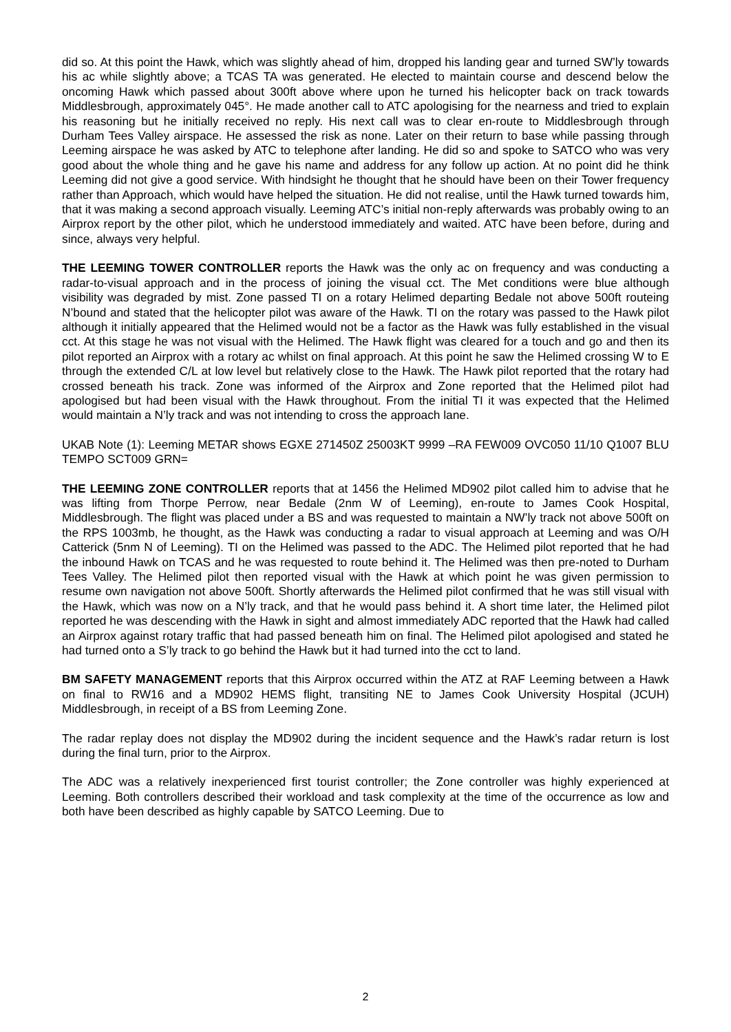did so. At this point the Hawk, which was slightly ahead of him, dropped his landing gear and turned SW’ly towards his ac while slightly above; a TCAS TA was generated. He elected to maintain course and descend below the oncoming Hawk which passed about 300ft above where upon he turned his helicopter back on track towards Middlesbrough, approximately 045°. He made another call to ATC apologising for the nearness and tried to explain his reasoning but he initially received no reply. His next call was to clear en-route to Middlesbrough through Durham Tees Valley airspace. He assessed the risk as none. Later on their return to base while passing through Leeming airspace he was asked by ATC to telephone after landing. He did so and spoke to SATCO who was very good about the whole thing and he gave his name and address for any follow up action. At no point did he think Leeming did not give a good service. With hindsight he thought that he should have been on their Tower frequency rather than Approach, which would have helped the situation. He did not realise, until the Hawk turned towards him, that it was making a second approach visually. Leeming ATC’s initial non-reply afterwards was probably owing to an Airprox report by the other pilot, which he understood immediately and waited. ATC have been before, during and since, always very helpful.
THE LEEMING TOWER CONTROLLER reports the Hawk was the only ac on frequency and was conducting a radar-to-visual approach and in the process of joining the visual cct. The Met conditions were blue although visibility was degraded by mist. Zone passed TI on a rotary Helimed departing Bedale not above 500ft routeing N’bound and stated that the helicopter pilot was aware of the Hawk. TI on the rotary was passed to the Hawk pilot although it initially appeared that the Helimed would not be a factor as the Hawk was fully established in the visual cct. At this stage he was not visual with the Helimed. The Hawk flight was cleared for a touch and go and then its pilot reported an Airprox with a rotary ac whilst on final approach. At this point he saw the Helimed crossing W to E through the extended C/L at low level but relatively close to the Hawk. The Hawk pilot reported that the rotary had crossed beneath his track. Zone was informed of the Airprox and Zone reported that the Helimed pilot had apologised but had been visual with the Hawk throughout. From the initial TI it was expected that the Helimed would maintain a N’ly track and was not intending to cross the approach lane.
UKAB Note (1): Leeming METAR shows EGXE 271450Z 25003KT 9999 –RA FEW009 OVC050 11/10 Q1007 BLU TEMPO SCT009 GRN=
THE LEEMING ZONE CONTROLLER reports that at 1456 the Helimed MD902 pilot called him to advise that he was lifting from Thorpe Perrow, near Bedale (2nm W of Leeming), en-route to James Cook Hospital, Middlesbrough. The flight was placed under a BS and was requested to maintain a NW’ly track not above 500ft on the RPS 1003mb, he thought, as the Hawk was conducting a radar to visual approach at Leeming and was O/H Catterick (5nm N of Leeming). TI on the Helimed was passed to the ADC. The Helimed pilot reported that he had the inbound Hawk on TCAS and he was requested to route behind it. The Helimed was then pre-noted to Durham Tees Valley. The Helimed pilot then reported visual with the Hawk at which point he was given permission to resume own navigation not above 500ft. Shortly afterwards the Helimed pilot confirmed that he was still visual with the Hawk, which was now on a N’ly track, and that he would pass behind it. A short time later, the Helimed pilot reported he was descending with the Hawk in sight and almost immediately ADC reported that the Hawk had called an Airprox against rotary traffic that had passed beneath him on final. The Helimed pilot apologised and stated he had turned onto a S’ly track to go behind the Hawk but it had turned into the cct to land.
BM SAFETY MANAGEMENT reports that this Airprox occurred within the ATZ at RAF Leeming between a Hawk on final to RW16 and a MD902 HEMS flight, transiting NE to James Cook University Hospital (JCUH) Middlesbrough, in receipt of a BS from Leeming Zone.
The radar replay does not display the MD902 during the incident sequence and the Hawk’s radar return is lost during the final turn, prior to the Airprox.
The ADC was a relatively inexperienced first tourist controller; the Zone controller was highly experienced at Leeming. Both controllers described their workload and task complexity at the time of the occurrence as low and both have been described as highly capable by SATCO Leeming. Due to
2